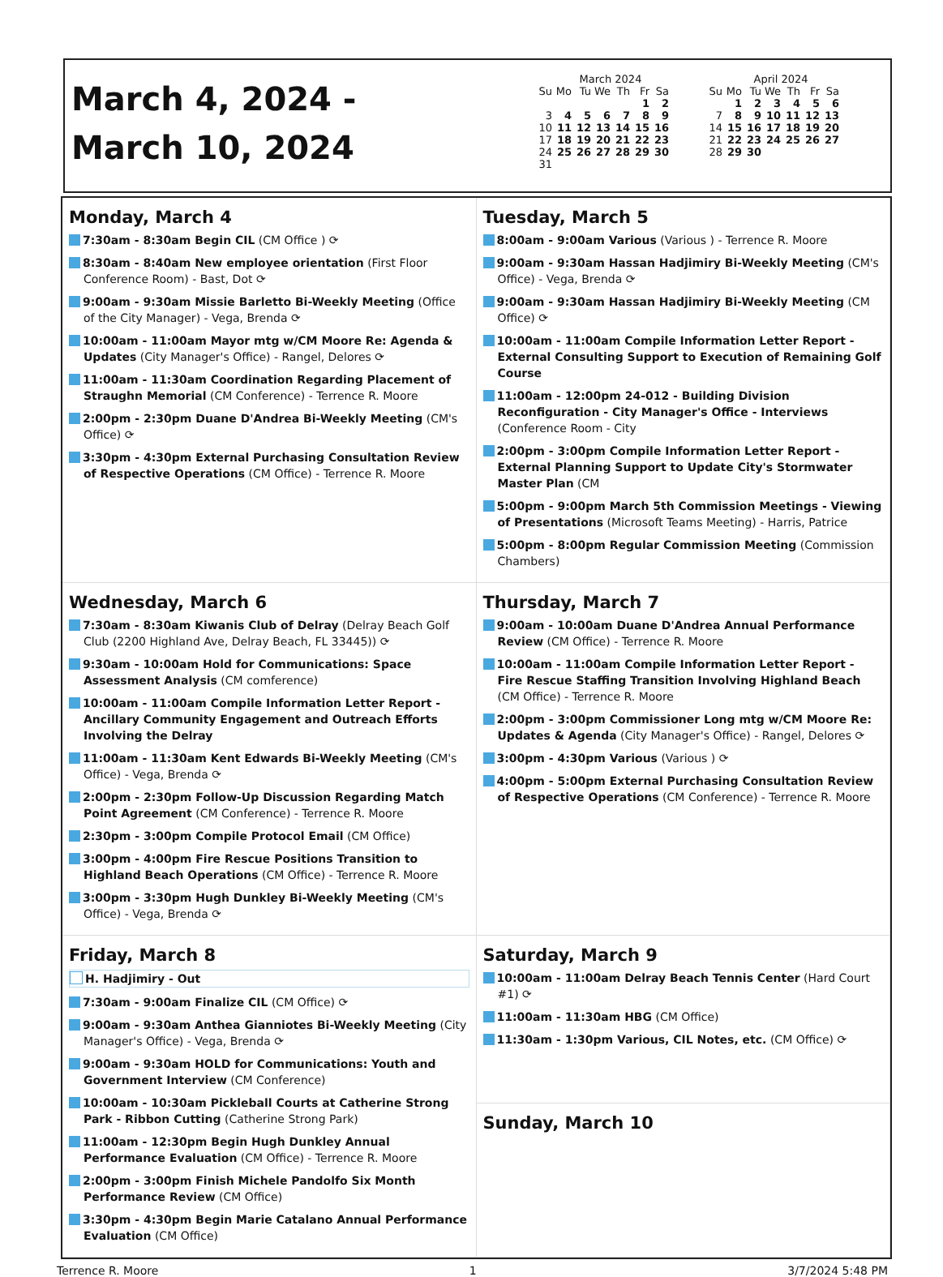March 4, 2024 -
March 10, 2024
March 2024
| Su | Mo | Tu | We | Th | Fr | Sa |
| --- | --- | --- | --- | --- | --- | --- |
| | | | | | 1 | 2 |
| 3 | 4 | 5 | 6 | 7 | 8 | 9 |
| 10 | 11 | 12 | 13 | 14 | 15 | 16 |
| 17 | 18 | 19 | 20 | 21 | 22 | 23 |
| 24 | 25 | 26 | 27 | 28 | 29 | 30 |
| 31 | | | | | | |
April 2024
| Su | Mo | Tu | We | Th | Fr | Sa |
| --- | --- | --- | --- | --- | --- | --- |
| | 1 | 2 | 3 | 4 | 5 | 6 |
| 7 | 8 | 9 | 10 | 11 | 12 | 13 |
| 14 | 15 | 16 | 17 | 18 | 19 | 20 |
| 21 | 22 | 23 | 24 | 25 | 26 | 27 |
| 28 | 29 | 30 | | | | |
Monday, March 4
7:30am - 8:30am Begin CIL (CM Office ) ⟳
8:30am - 8:40am New employee orientation (First Floor Conference Room) - Bast, Dot ⟳
9:00am - 9:30am Missie Barletto Bi-Weekly Meeting (Office of the City Manager) - Vega, Brenda ⟳
10:00am - 11:00am Mayor mtg w/CM Moore Re: Agenda & Updates (City Manager's Office) - Rangel, Delores ⟳
11:00am - 11:30am Coordination Regarding Placement of Straughn Memorial (CM Conference) - Terrence R. Moore
2:00pm - 2:30pm Duane D'Andrea Bi-Weekly Meeting (CM's Office) ⟳
3:30pm - 4:30pm External Purchasing Consultation Review of Respective Operations (CM Office) - Terrence R. Moore
Tuesday, March 5
8:00am - 9:00am Various (Various ) - Terrence R. Moore
9:00am - 9:30am Hassan Hadjimiry Bi-Weekly Meeting (CM's Office) - Vega, Brenda ⟳
9:00am - 9:30am Hassan Hadjimiry Bi-Weekly Meeting (CM Office) ⟳
10:00am - 11:00am Compile Information Letter Report - External Consulting Support to Execution of Remaining Golf Course
11:00am - 12:00pm 24-012 - Building Division Reconfiguration - City Manager's Office - Interviews (Conference Room - City
2:00pm - 3:00pm Compile Information Letter Report - External Planning Support to Update City's Stormwater Master Plan (CM
5:00pm - 9:00pm March 5th Commission Meetings - Viewing of Presentations (Microsoft Teams Meeting) - Harris, Patrice
5:00pm - 8:00pm Regular Commission Meeting (Commission Chambers)
Wednesday, March 6
7:30am - 8:30am Kiwanis Club of Delray (Delray Beach Golf Club (2200 Highland Ave, Delray Beach, FL 33445)) ⟳
9:30am - 10:00am Hold for Communications: Space Assessment Analysis (CM comference)
10:00am - 11:00am Compile Information Letter Report - Ancillary Community Engagement and Outreach Efforts Involving the Delray
11:00am - 11:30am Kent Edwards Bi-Weekly Meeting (CM's Office) - Vega, Brenda ⟳
2:00pm - 2:30pm Follow-Up Discussion Regarding Match Point Agreement (CM Conference) - Terrence R. Moore
2:30pm - 3:00pm Compile Protocol Email (CM Office)
3:00pm - 4:00pm Fire Rescue Positions Transition to Highland Beach Operations (CM Office) - Terrence R. Moore
3:00pm - 3:30pm Hugh Dunkley Bi-Weekly Meeting (CM's Office) - Vega, Brenda ⟳
Thursday, March 7
9:00am - 10:00am Duane D'Andrea Annual Performance Review (CM Office) - Terrence R. Moore
10:00am - 11:00am Compile Information Letter Report - Fire Rescue Staffing Transition Involving Highland Beach (CM Office) - Terrence R. Moore
2:00pm - 3:00pm Commissioner Long mtg w/CM Moore Re: Updates & Agenda (City Manager's Office) - Rangel, Delores ⟳
3:00pm - 4:30pm Various (Various ) ⟳
4:00pm - 5:00pm External Purchasing Consultation Review of Respective Operations (CM Conference) - Terrence R. Moore
Friday, March 8
H. Hadjimiry - Out
7:30am - 9:00am Finalize CIL (CM Office) ⟳
9:00am - 9:30am Anthea Gianniotes Bi-Weekly Meeting (City Manager's Office) - Vega, Brenda ⟳
9:00am - 9:30am HOLD for Communications: Youth and Government Interview (CM Conference)
10:00am - 10:30am Pickleball Courts at Catherine Strong Park - Ribbon Cutting (Catherine Strong Park)
11:00am - 12:30pm Begin Hugh Dunkley Annual Performance Evaluation (CM Office) - Terrence R. Moore
2:00pm - 3:00pm Finish Michele Pandolfo Six Month Performance Review (CM Office)
3:30pm - 4:30pm Begin Marie Catalano Annual Performance Evaluation (CM Office)
Saturday, March 9
10:00am - 11:00am Delray Beach Tennis Center (Hard Court #1) ⟳
11:00am - 11:30am HBG (CM Office)
11:30am - 1:30pm Various, CIL Notes, etc. (CM Office) ⟳
Sunday, March 10
Terrence R. Moore 1 3/7/2024 5:48 PM